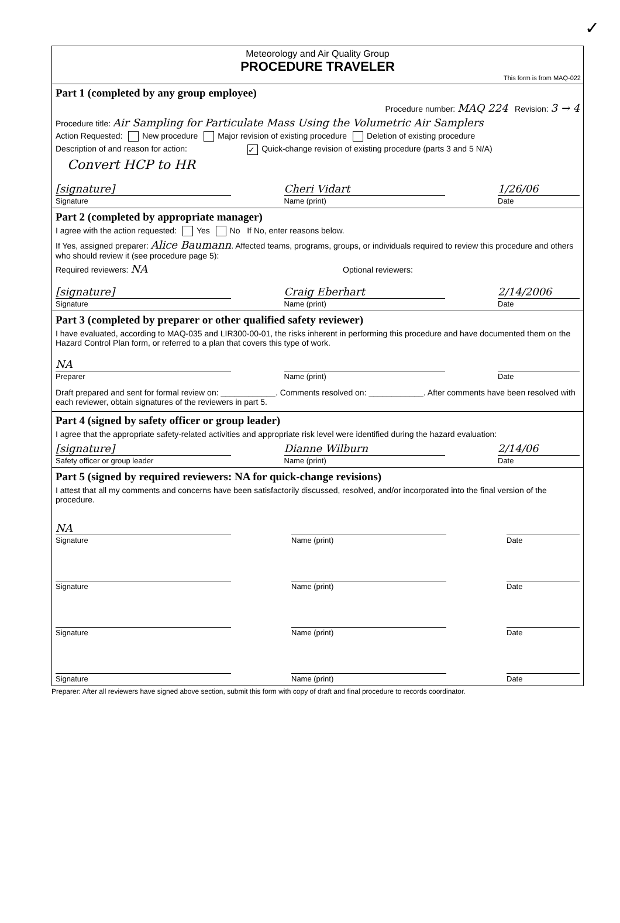✓
Meteorology and Air Quality Group
PROCEDURE TRAVELER
This form is from MAQ-022
Part 1 (completed by any group employee)
Procedure number: MAQ 224 Revision: 3 → 4
Procedure title: Air Sampling for Particulate Mass Using the Volumetric Air Samplers
Action Requested: New procedure Major revision of existing procedure Deletion of existing procedure
Description of and reason for action: ✓ Quick-change revision of existing procedure (parts 3 and 5 N/A)
Convert HCP to HR
[signature]
Signature
Cheri Vidart
Name (print)
1/26/06
Date
Part 2 (completed by appropriate manager)
I agree with the action requested: Yes No If No, enter reasons below.
If Yes, assigned preparer: Alice Baumann. Affected teams, programs, groups, or individuals required to review this procedure and others who should review it (see procedure page 5):
Required reviewers: NA Optional reviewers:
[signature]
Signature
Craig Eberhart
Name (print)
2/14/2006
Date
Part 3 (completed by preparer or other qualified safety reviewer)
I have evaluated, according to MAQ-035 and LIR300-00-01, the risks inherent in performing this procedure and have documented them on the Hazard Control Plan form, or referred to a plan that covers this type of work.
NA
Preparer
Name (print)
Date
Draft prepared and sent for formal review on: ____________. Comments resolved on: ____________. After comments have been resolved with each reviewer, obtain signatures of the reviewers in part 5.
Part 4 (signed by safety officer or group leader)
I agree that the appropriate safety-related activities and appropriate risk level were identified during the hazard evaluation:
[signature]
Safety officer or group leader
Dianne Wilburn
Name (print)
2/14/06
Date
Part 5 (signed by required reviewers: NA for quick-change revisions)
I attest that all my comments and concerns have been satisfactorily discussed, resolved, and/or incorporated into the final version of the procedure.
NA
Signature
Name (print)
Date
Signature
Name (print)
Date
Signature
Name (print)
Date
Signature
Name (print)
Date
Preparer: After all reviewers have signed above section, submit this form with copy of draft and final procedure to records coordinator.